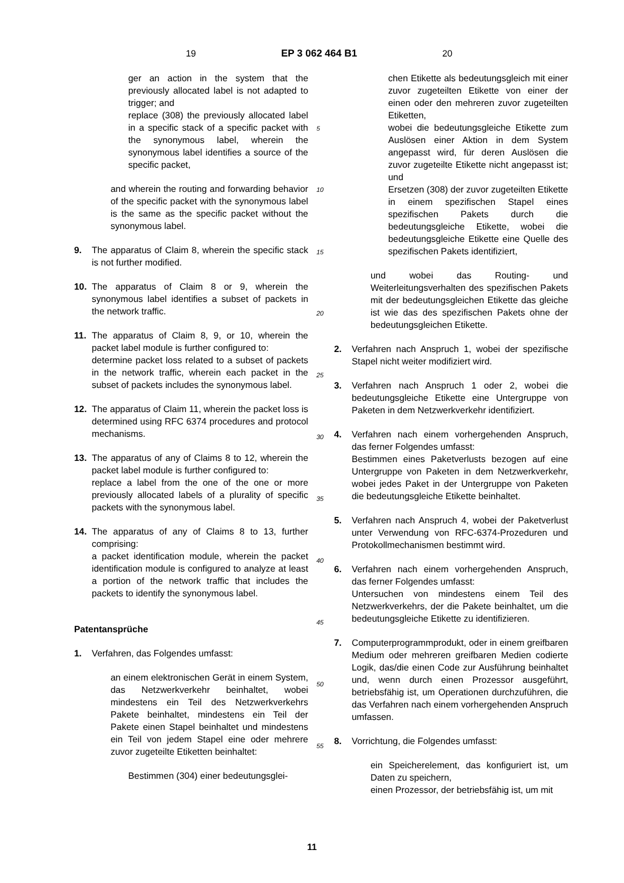19 EP 3 062 464 B1 20
ger an action in the system that the previously allocated label is not adapted to trigger; and
replace (308) the previously allocated label in a specific stack of a specific packet with the synonymous label, wherein the synonymous label identifies a source of the specific packet,
and wherein the routing and forwarding behavior of the specific packet with the synonymous label is the same as the specific packet without the synonymous label.
9. The apparatus of Claim 8, wherein the specific stack is not further modified.
10. The apparatus of Claim 8 or 9, wherein the synonymous label identifies a subset of packets in the network traffic.
11. The apparatus of Claim 8, 9, or 10, wherein the packet label module is further configured to:
determine packet loss related to a subset of packets in the network traffic, wherein each packet in the subset of packets includes the synonymous label.
12. The apparatus of Claim 11, wherein the packet loss is determined using RFC 6374 procedures and protocol mechanisms.
13. The apparatus of any of Claims 8 to 12, wherein the packet label module is further configured to:
replace a label from the one of the one or more previously allocated labels of a plurality of specific packets with the synonymous label.
14. The apparatus of any of Claims 8 to 13, further comprising:
a packet identification module, wherein the packet identification module is configured to analyze at least a portion of the network traffic that includes the packets to identify the synonymous label.
Patentansprüche
1. Verfahren, das Folgendes umfasst:
an einem elektronischen Gerät in einem System, das Netzwerkverkehr beinhaltet, wobei mindestens ein Teil des Netzwerkverkehrs Pakete beinhaltet, mindestens ein Teil der Pakete einen Stapel beinhaltet und mindestens ein Teil von jedem Stapel eine oder mehrere zuvor zugeteilte Etiketten beinhaltet:
Bestimmen (304) einer bedeutungsglei-
chen Etikette als bedeutungsgleich mit einer zuvor zugeteilten Etikette von einer der einen oder den mehreren zuvor zugeteilten Etiketten,
wobei die bedeutungsgleiche Etikette zum Auslösen einer Aktion in dem System angepasst wird, für deren Auslösen die zuvor zugeteilte Etikette nicht angepasst ist; und
Ersetzen (308) der zuvor zugeteilten Etikette in einem spezifischen Stapel eines spezifischen Pakets durch die bedeutungsgleiche Etikette, wobei die bedeutungsgleiche Etikette eine Quelle des spezifischen Pakets identifiziert,
und wobei das Routing- und Weiterleitungsverhalten des spezifischen Pakets mit der bedeutungsgleichen Etikette das gleiche ist wie das des spezifischen Pakets ohne der bedeutungsgleichen Etikette.
2. Verfahren nach Anspruch 1, wobei der spezifische Stapel nicht weiter modifiziert wird.
3. Verfahren nach Anspruch 1 oder 2, wobei die bedeutungsgleiche Etikette eine Untergruppe von Paketen in dem Netzwerkverkehr identifiziert.
4. Verfahren nach einem vorhergehenden Anspruch, das ferner Folgendes umfasst:
Bestimmen eines Paketverlusts bezogen auf eine Untergruppe von Paketen in dem Netzwerkverkehr, wobei jedes Paket in der Untergruppe von Paketen die bedeutungsgleiche Etikette beinhaltet.
5. Verfahren nach Anspruch 4, wobei der Paketverlust unter Verwendung von RFC-6374-Prozeduren und Protokollmechanismen bestimmt wird.
6. Verfahren nach einem vorhergehenden Anspruch, das ferner Folgendes umfasst:
Untersuchen von mindestens einem Teil des Netzwerkverkehrs, der die Pakete beinhaltet, um die bedeutungsgleiche Etikette zu identifizieren.
7. Computerprogrammprodukt, oder in einem greifbaren Medium oder mehreren greifbaren Medien codierte Logik, das/die einen Code zur Ausführung beinhaltet und, wenn durch einen Prozessor ausgeführt, betriebsfähig ist, um Operationen durchzuführen, die das Verfahren nach einem vorhergehenden Anspruch umfassen.
8. Vorrichtung, die Folgendes umfasst:
ein Speicherelement, das konfiguriert ist, um Daten zu speichern,
einen Prozessor, der betriebsfähig ist, um mit
5
10
15
20
25
30
35
40
45
50
55
11